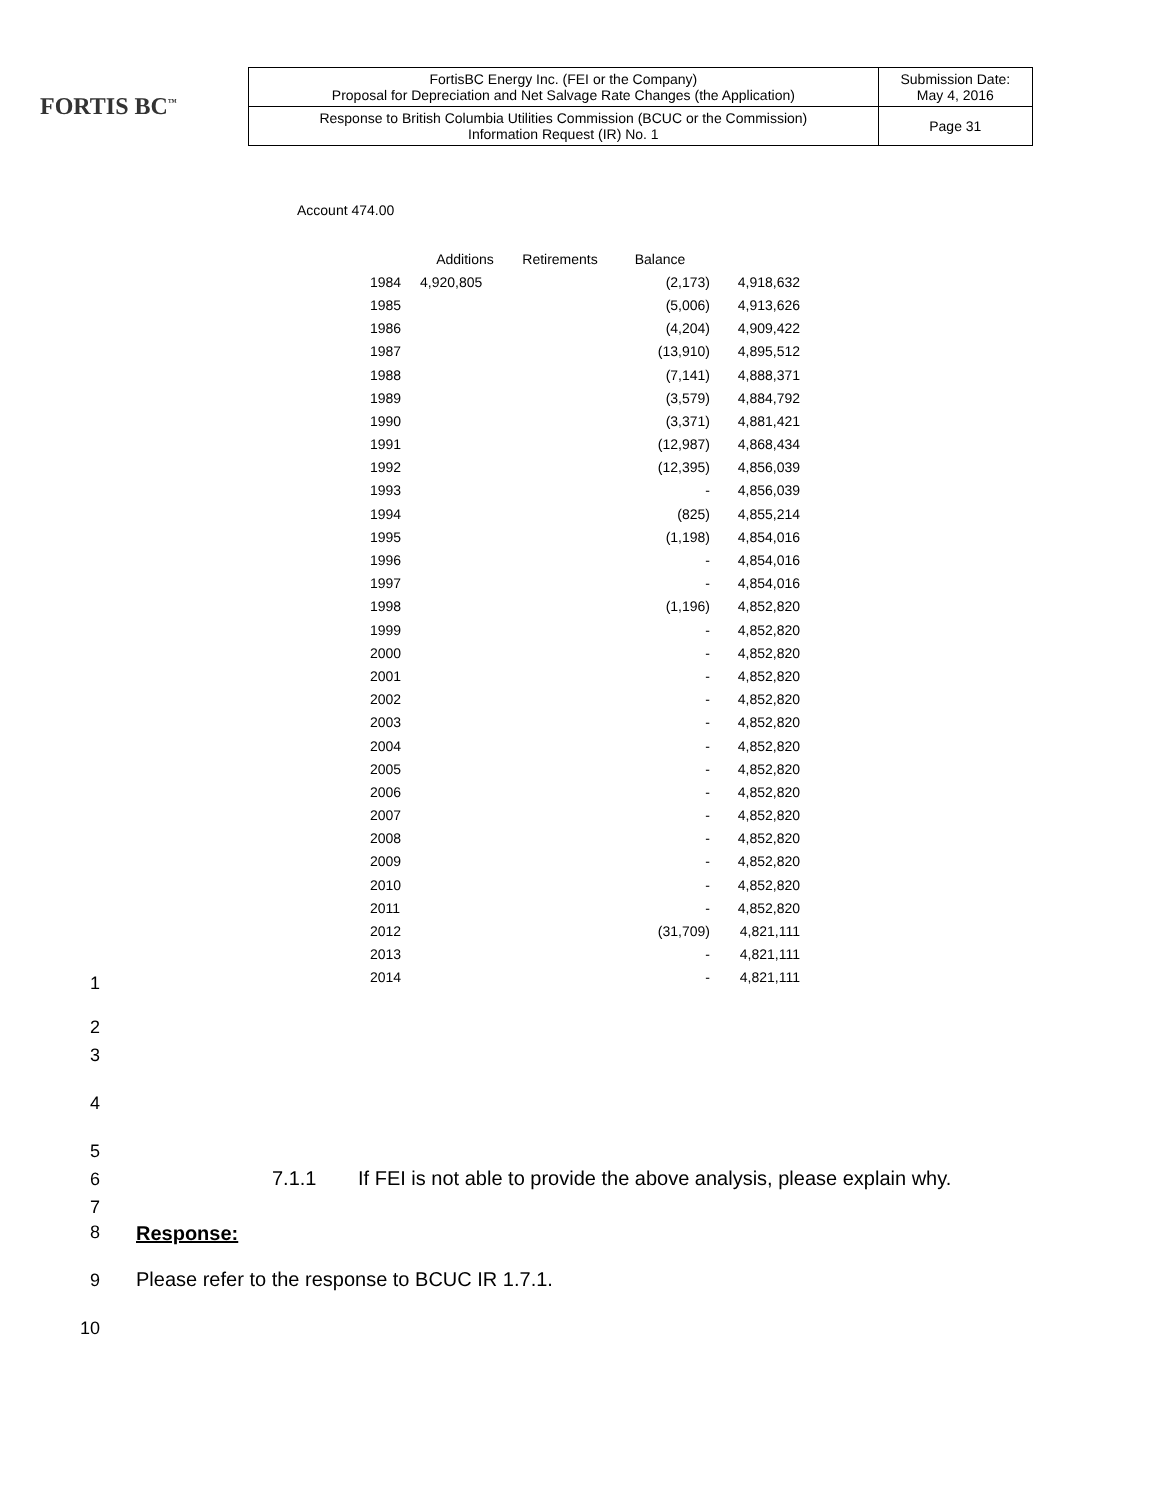FORTIS BC<sup>™</sup>
| FortisBC Energy Inc. (FEI or the Company) Proposal for Depreciation and Net Salvage Rate Changes (the Application) | Submission Date: May 4, 2016 |
| Response to British Columbia Utilities Commission (BCUC or the Commission) Information Request (IR) No. 1 | Page 31 |
Account 474.00
| | Additions | Retirements | Balance | |
| --- | --- | --- | --- | --- |
| 1984 | 4,920,805 | | (2,173) | 4,918,632 |
| 1985 | | | (5,006) | 4,913,626 |
| 1986 | | | (4,204) | 4,909,422 |
| 1987 | | | (13,910) | 4,895,512 |
| 1988 | | | (7,141) | 4,888,371 |
| 1989 | | | (3,579) | 4,884,792 |
| 1990 | | | (3,371) | 4,881,421 |
| 1991 | | | (12,987) | 4,868,434 |
| 1992 | | | (12,395) | 4,856,039 |
| 1993 | | | - | 4,856,039 |
| 1994 | | | (825) | 4,855,214 |
| 1995 | | | (1,198) | 4,854,016 |
| 1996 | | | - | 4,854,016 |
| 1997 | | | - | 4,854,016 |
| 1998 | | | (1,196) | 4,852,820 |
| 1999 | | | - | 4,852,820 |
| 2000 | | | - | 4,852,820 |
| 2001 | | | - | 4,852,820 |
| 2002 | | | - | 4,852,820 |
| 2003 | | | - | 4,852,820 |
| 2004 | | | - | 4,852,820 |
| 2005 | | | - | 4,852,820 |
| 2006 | | | - | 4,852,820 |
| 2007 | | | - | 4,852,820 |
| 2008 | | | - | 4,852,820 |
| 2009 | | | - | 4,852,820 |
| 2010 | | | - | 4,852,820 |
| 2011 | | | - | 4,852,820 |
| 2012 | | | (31,709) | 4,821,111 |
| 2013 | | | - | 4,821,111 |
| 2014 | | | - | 4,821,111 |
1
2
3
4
5
6 7.1.1 If FEI is not able to provide the above analysis, please explain why.
7
8 Response:
9 Please refer to the response to BCUC IR 1.7.1.
10